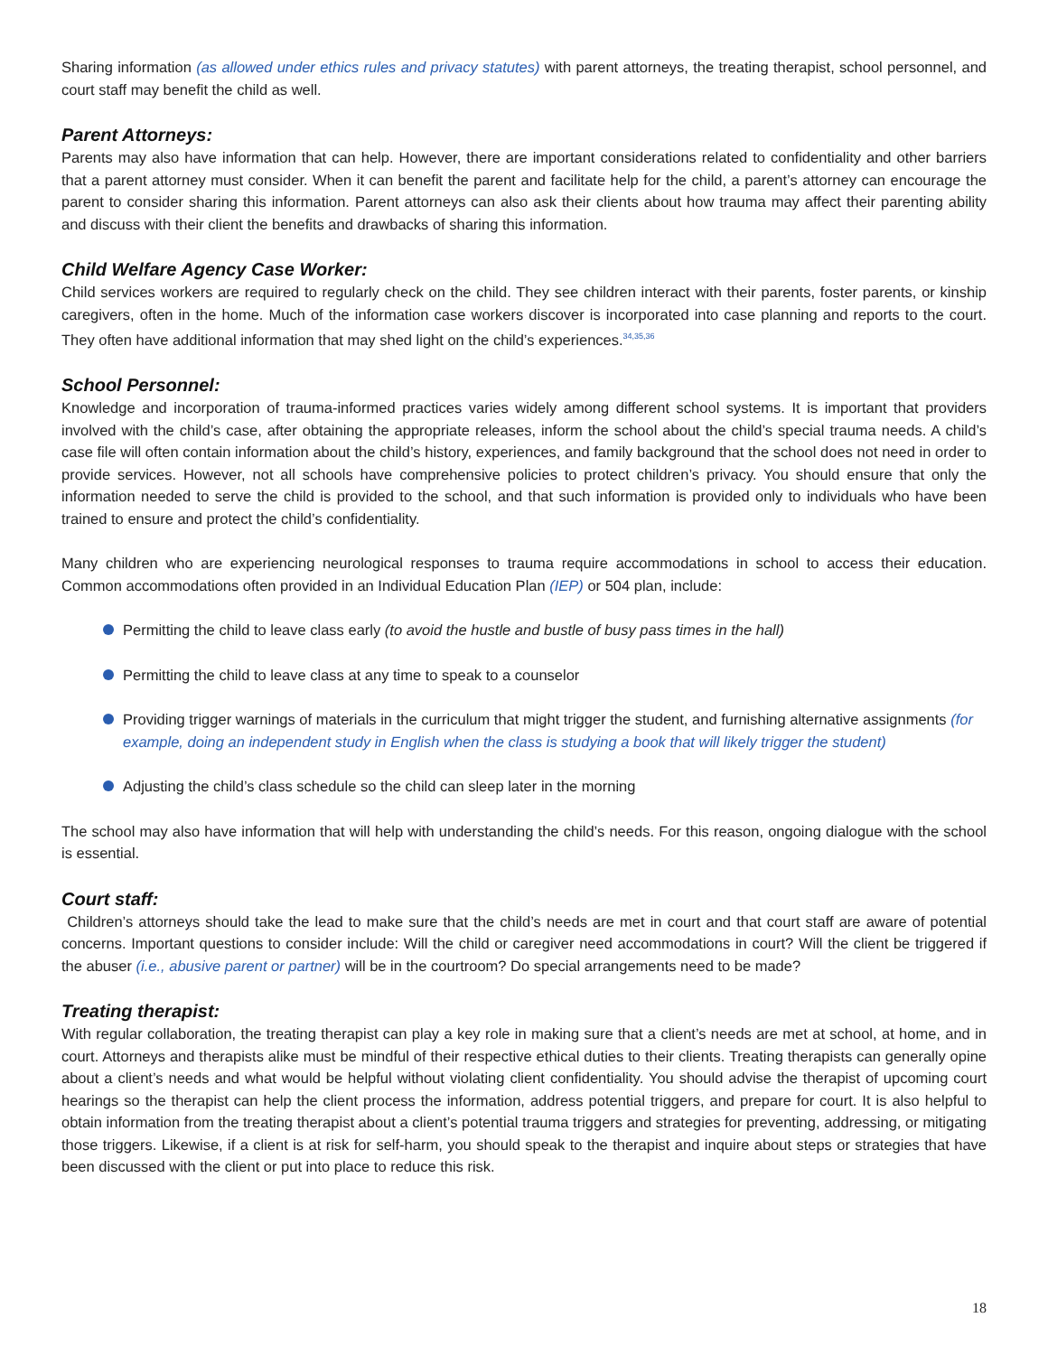Sharing information (as allowed under ethics rules and privacy statutes) with parent attorneys, the treating therapist, school personnel, and court staff may benefit the child as well.
Parent Attorneys:
Parents may also have information that can help. However, there are important considerations related to confidentiality and other barriers that a parent attorney must consider. When it can benefit the parent and facilitate help for the child, a parent’s attorney can encourage the parent to consider sharing this information. Parent attorneys can also ask their clients about how trauma may affect their parenting ability and discuss with their client the benefits and drawbacks of sharing this information.
Child Welfare Agency Case Worker:
Child services workers are required to regularly check on the child. They see children interact with their parents, foster parents, or kinship caregivers, often in the home. Much of the information case workers discover is incorporated into case planning and reports to the court. They often have additional information that may shed light on the child’s experiences.<sup>34,35,36</sup>
School Personnel:
Knowledge and incorporation of trauma-informed practices varies widely among different school systems. It is important that providers involved with the child’s case, after obtaining the appropriate releases, inform the school about the child’s special trauma needs. A child’s case file will often contain information about the child’s history, experiences, and family background that the school does not need in order to provide services. However, not all schools have comprehensive policies to protect children’s privacy. You should ensure that only the information needed to serve the child is provided to the school, and that such information is provided only to individuals who have been trained to ensure and protect the child’s confidentiality.
Many children who are experiencing neurological responses to trauma require accommodations in school to access their education. Common accommodations often provided in an Individual Education Plan (IEP) or 504 plan, include:
Permitting the child to leave class early (to avoid the hustle and bustle of busy pass times in the hall)
Permitting the child to leave class at any time to speak to a counselor
Providing trigger warnings of materials in the curriculum that might trigger the student, and furnishing alternative assignments (for example, doing an independent study in English when the class is studying a book that will likely trigger the student)
Adjusting the child’s class schedule so the child can sleep later in the morning
The school may also have information that will help with understanding the child’s needs. For this reason, ongoing dialogue with the school is essential.
Court staff:
Children’s attorneys should take the lead to make sure that the child’s needs are met in court and that court staff are aware of potential concerns. Important questions to consider include: Will the child or caregiver need accommodations in court? Will the client be triggered if the abuser (i.e., abusive parent or partner) will be in the courtroom? Do special arrangements need to be made?
Treating therapist:
With regular collaboration, the treating therapist can play a key role in making sure that a client’s needs are met at school, at home, and in court. Attorneys and therapists alike must be mindful of their respective ethical duties to their clients. Treating therapists can generally opine about a client’s needs and what would be helpful without violating client confidentiality. You should advise the therapist of upcoming court hearings so the therapist can help the client process the information, address potential triggers, and prepare for court. It is also helpful to obtain information from the treating therapist about a client’s potential trauma triggers and strategies for preventing, addressing, or mitigating those triggers. Likewise, if a client is at risk for self-harm, you should speak to the therapist and inquire about steps or strategies that have been discussed with the client or put into place to reduce this risk.
18